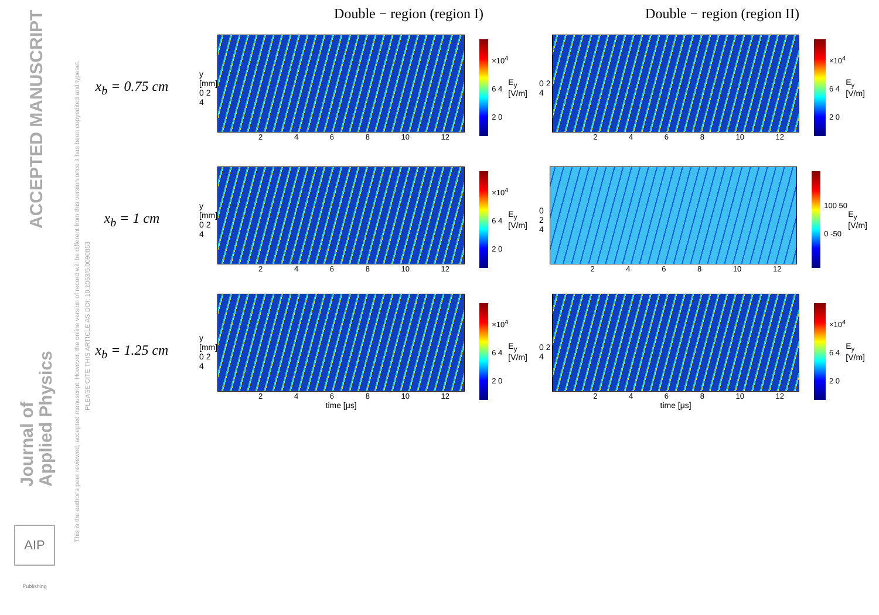ACCEPTED MANUSCRIPT
Journal of
Applied Physics
AIP Publishing
This is the author's peer reviewed, accepted manuscript. However, the online version of record will be different from this version once it has been copyedited and typeset.
PLEASE CITE THIS ARTICLE AS DOI: 10.1063/5.0090853
Double − region (region I) Double − region (region II)
x<sub>b</sub> = 0.75 cm
y [mm]
0 2 4
2 4 6 8 10 12
×10<sup>4</sup>
6 4 2 0
E<sub>y</sub> [V/m]
0 2 4 2 4 6 8 10 12
×10<sup>4</sup>
6 4 2 0
E<sub>y</sub> [V/m]
x<sub>b</sub> = 1 cm
y [mm]
0 2 4
2 4 6 8 10 12
×10<sup>4</sup>
6 4 2 0
E<sub>y</sub> [V/m]
0 2 4 2 4 6 8 10 12
100 50 0 -50
E<sub>y</sub> [V/m]
x<sub>b</sub> = 1.25 cm
y [mm]
0 2 4
2 4 6 8 10 12
time [μs]
×10<sup>4</sup>
6 4 2 0
E<sub>y</sub> [V/m]
0 2 4
2 4 6 8 10 12
time [μs]
×10<sup>4</sup>
6 4 2 0
E<sub>y</sub> [V/m]